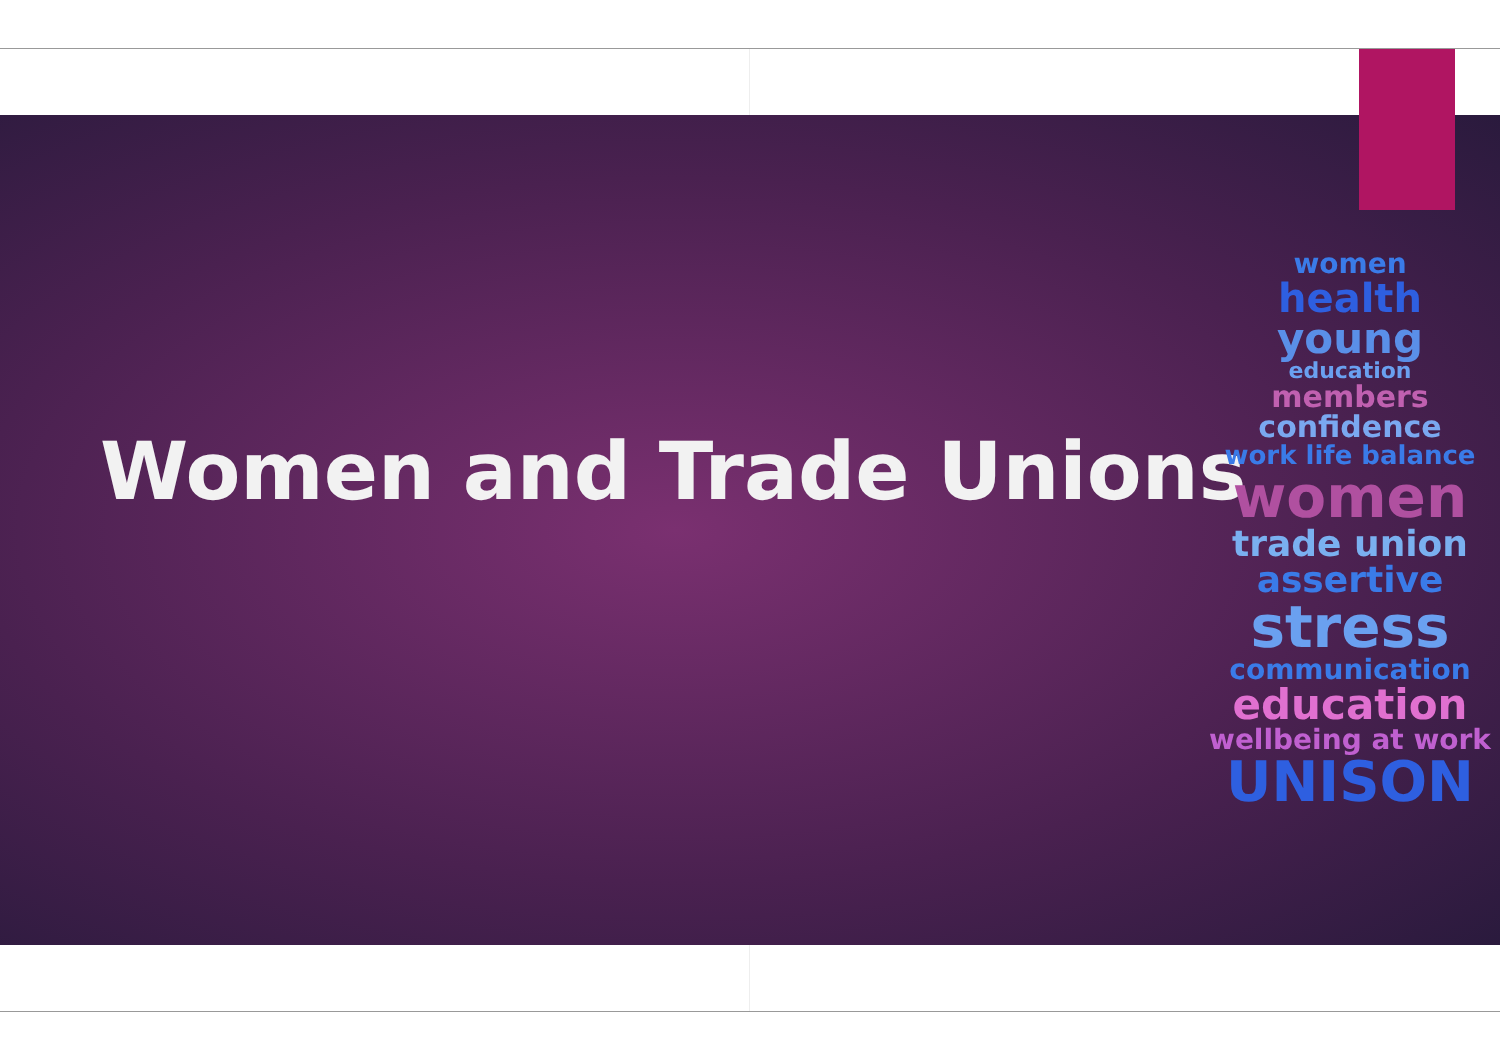Women and Trade Unions
women
health
young
education
members
confidence
work life balance
women
trade union
assertive
stress
communication
education
wellbeing at work
UNISON